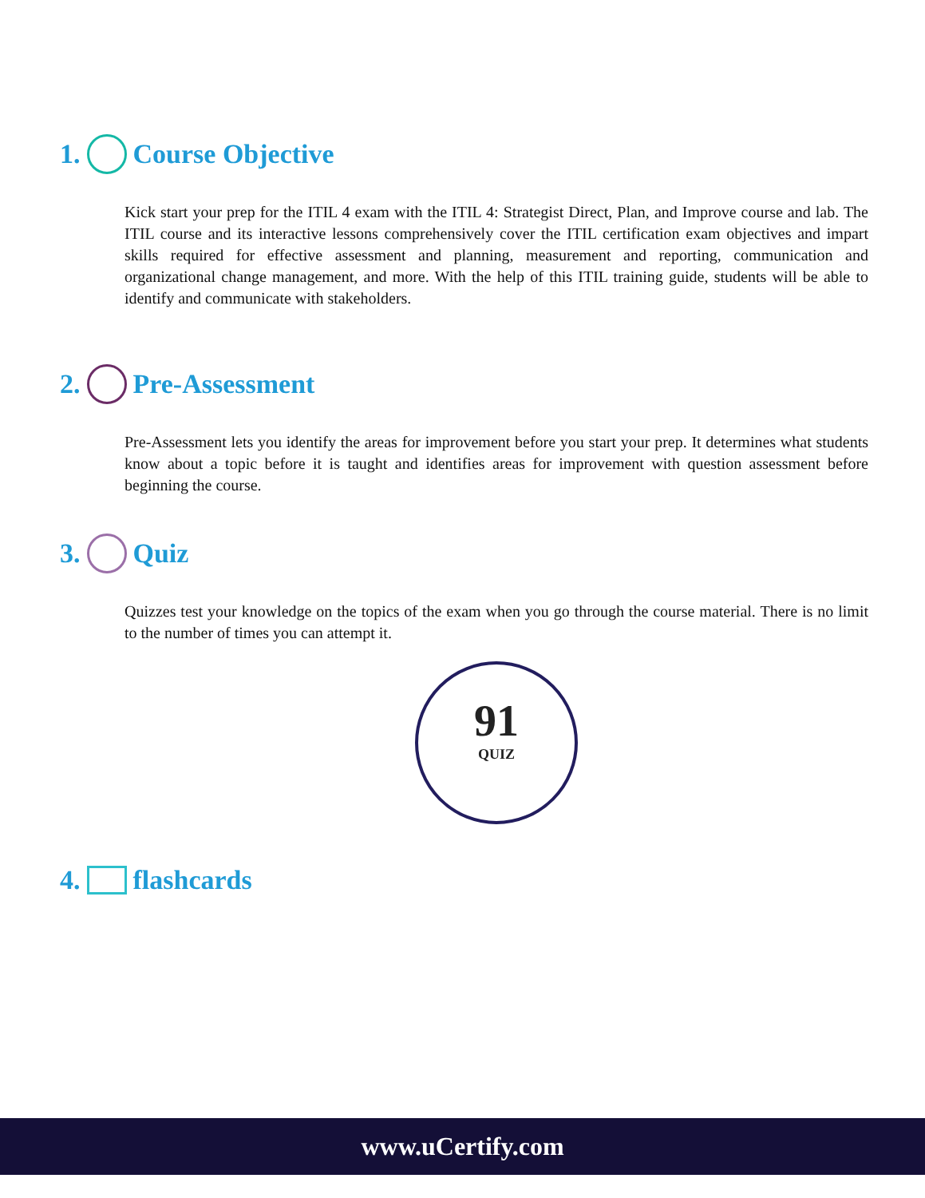1. Course Objective
Kick start your prep for the ITIL 4 exam with the ITIL 4: Strategist Direct, Plan, and Improve course and lab. The ITIL course and its interactive lessons comprehensively cover the ITIL certification exam objectives and impart skills required for effective assessment and planning, measurement and reporting, communication and organizational change management, and more. With the help of this ITIL training guide, students will be able to identify and communicate with stakeholders.
2. Pre-Assessment
Pre-Assessment lets you identify the areas for improvement before you start your prep. It determines what students know about a topic before it is taught and identifies areas for improvement with question assessment before beginning the course.
3. Quiz
Quizzes test your knowledge on the topics of the exam when you go through the course material. There is no limit to the number of times you can attempt it.
91
QUIZ
4. flashcards
www.uCertify.com